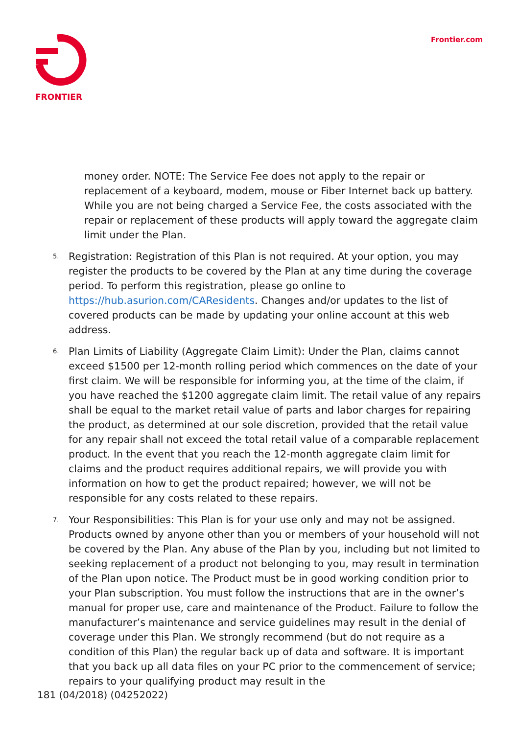FRONTIER Frontier.com
money order. NOTE: The Service Fee does not apply to the repair or replacement of a keyboard, modem, mouse or Fiber Internet back up battery. While you are not being charged a Service Fee, the costs associated with the repair or replacement of these products will apply toward the aggregate claim limit under the Plan.
5. Registration: Registration of this Plan is not required. At your option, you may register the products to be covered by the Plan at any time during the coverage period. To perform this registration, please go online to https://hub.asurion.com/CAResidents. Changes and/or updates to the list of covered products can be made by updating your online account at this web address.
6. Plan Limits of Liability (Aggregate Claim Limit): Under the Plan, claims cannot exceed $1500 per 12-month rolling period which commences on the date of your first claim. We will be responsible for informing you, at the time of the claim, if you have reached the $1200 aggregate claim limit. The retail value of any repairs shall be equal to the market retail value of parts and labor charges for repairing the product, as determined at our sole discretion, provided that the retail value for any repair shall not exceed the total retail value of a comparable replacement product. In the event that you reach the 12-month aggregate claim limit for claims and the product requires additional repairs, we will provide you with information on how to get the product repaired; however, we will not be responsible for any costs related to these repairs.
7. Your Responsibilities: This Plan is for your use only and may not be assigned. Products owned by anyone other than you or members of your household will not be covered by the Plan. Any abuse of the Plan by you, including but not limited to seeking replacement of a product not belonging to you, may result in termination of the Plan upon notice. The Product must be in good working condition prior to your Plan subscription. You must follow the instructions that are in the owner’s manual for proper use, care and maintenance of the Product. Failure to follow the manufacturer’s maintenance and service guidelines may result in the denial of coverage under this Plan. We strongly recommend (but do not require as a condition of this Plan) the regular back up of data and software. It is important that you back up all data files on your PC prior to the commencement of service; repairs to your qualifying product may result in the
181 (04/2018) (04252022)